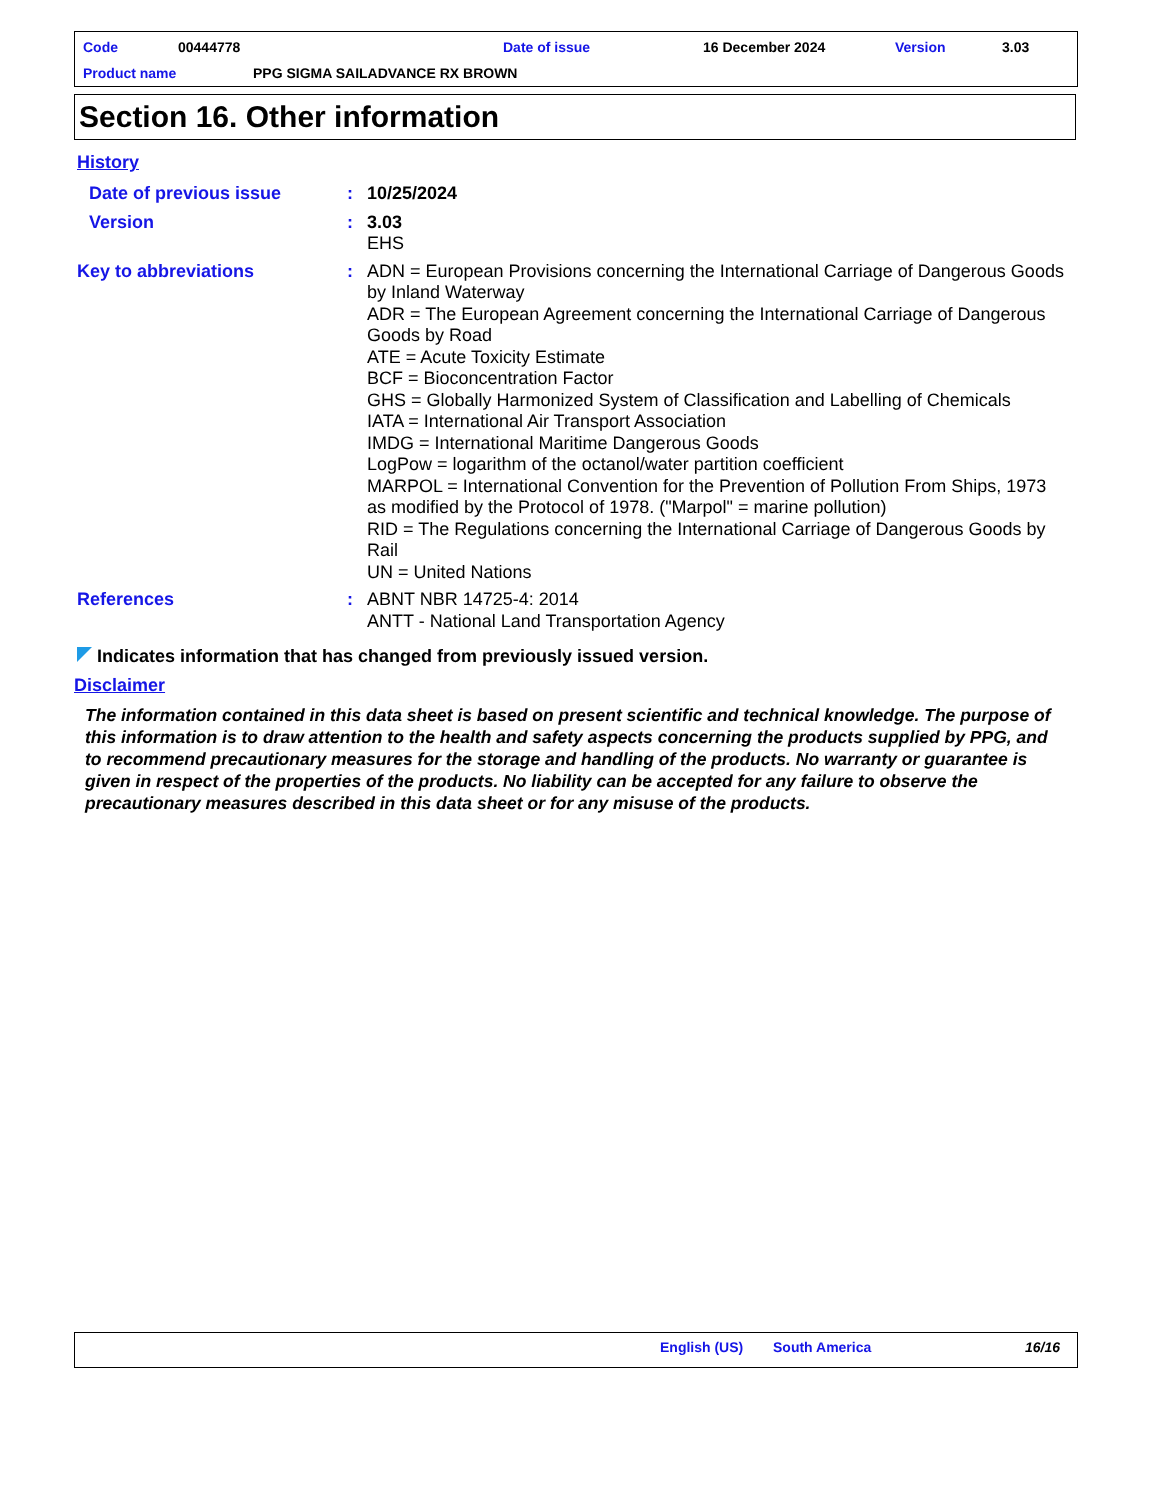Code 00444778 Date of issue 16 December 2024 Version 3.03
Product name PPG SIGMA SAILADVANCE RX BROWN
Section 16. Other information
History
Date of previous issue: 10/25/2024
Version: 3.03
EHS
Key to abbreviations: ADN = European Provisions concerning the International Carriage of Dangerous Goods by Inland Waterway
ADR = The European Agreement concerning the International Carriage of Dangerous Goods by Road
ATE = Acute Toxicity Estimate
BCF = Bioconcentration Factor
GHS = Globally Harmonized System of Classification and Labelling of Chemicals
IATA = International Air Transport Association
IMDG = International Maritime Dangerous Goods
LogPow = logarithm of the octanol/water partition coefficient
MARPOL = International Convention for the Prevention of Pollution From Ships, 1973 as modified by the Protocol of 1978. ("Marpol" = marine pollution)
RID = The Regulations concerning the International Carriage of Dangerous Goods by Rail
UN = United Nations
References: ABNT NBR 14725-4: 2014
ANTT - National Land Transportation Agency
Indicates information that has changed from previously issued version.
Disclaimer
The information contained in this data sheet is based on present scientific and technical knowledge. The purpose of this information is to draw attention to the health and safety aspects concerning the products supplied by PPG, and to recommend precautionary measures for the storage and handling of the products. No warranty or guarantee is given in respect of the properties of the products. No liability can be accepted for any failure to observe the precautionary measures described in this data sheet or for any misuse of the products.
English (US) South America 16/16